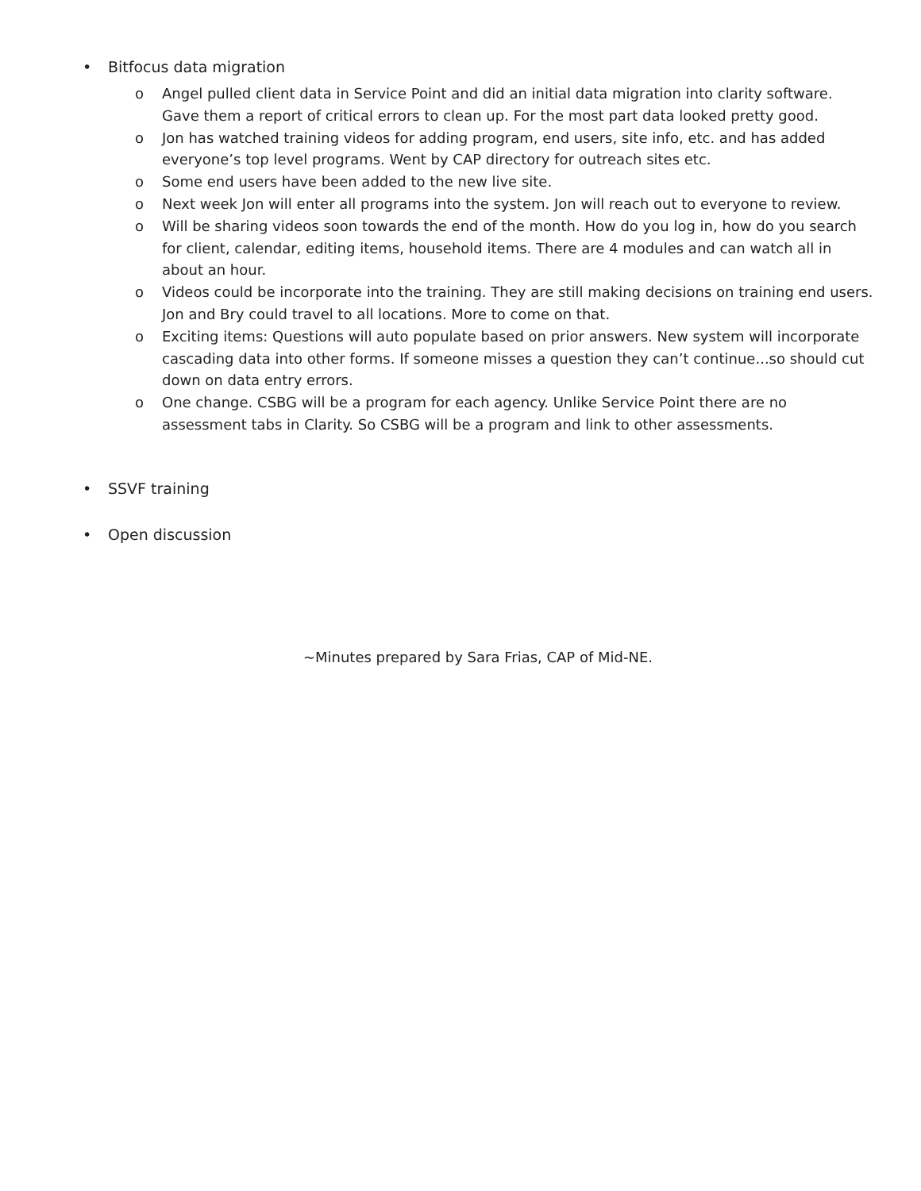• Bitfocus data migration
o Angel pulled client data in Service Point and did an initial data migration into clarity software. Gave them a report of critical errors to clean up. For the most part data looked pretty good.
o Jon has watched training videos for adding program, end users, site info, etc. and has added everyone’s top level programs. Went by CAP directory for outreach sites etc.
o Some end users have been added to the new live site.
o Next week Jon will enter all programs into the system. Jon will reach out to everyone to review.
o Will be sharing videos soon towards the end of the month. How do you log in, how do you search for client, calendar, editing items, household items. There are 4 modules and can watch all in about an hour.
o Videos could be incorporate into the training. They are still making decisions on training end users. Jon and Bry could travel to all locations. More to come on that.
o Exciting items: Questions will auto populate based on prior answers. New system will incorporate cascading data into other forms. If someone misses a question they can’t continue...so should cut down on data entry errors.
o One change. CSBG will be a program for each agency. Unlike Service Point there are no assessment tabs in Clarity. So CSBG will be a program and link to other assessments.
• SSVF training
• Open discussion
~Minutes prepared by Sara Frias, CAP of Mid-NE.